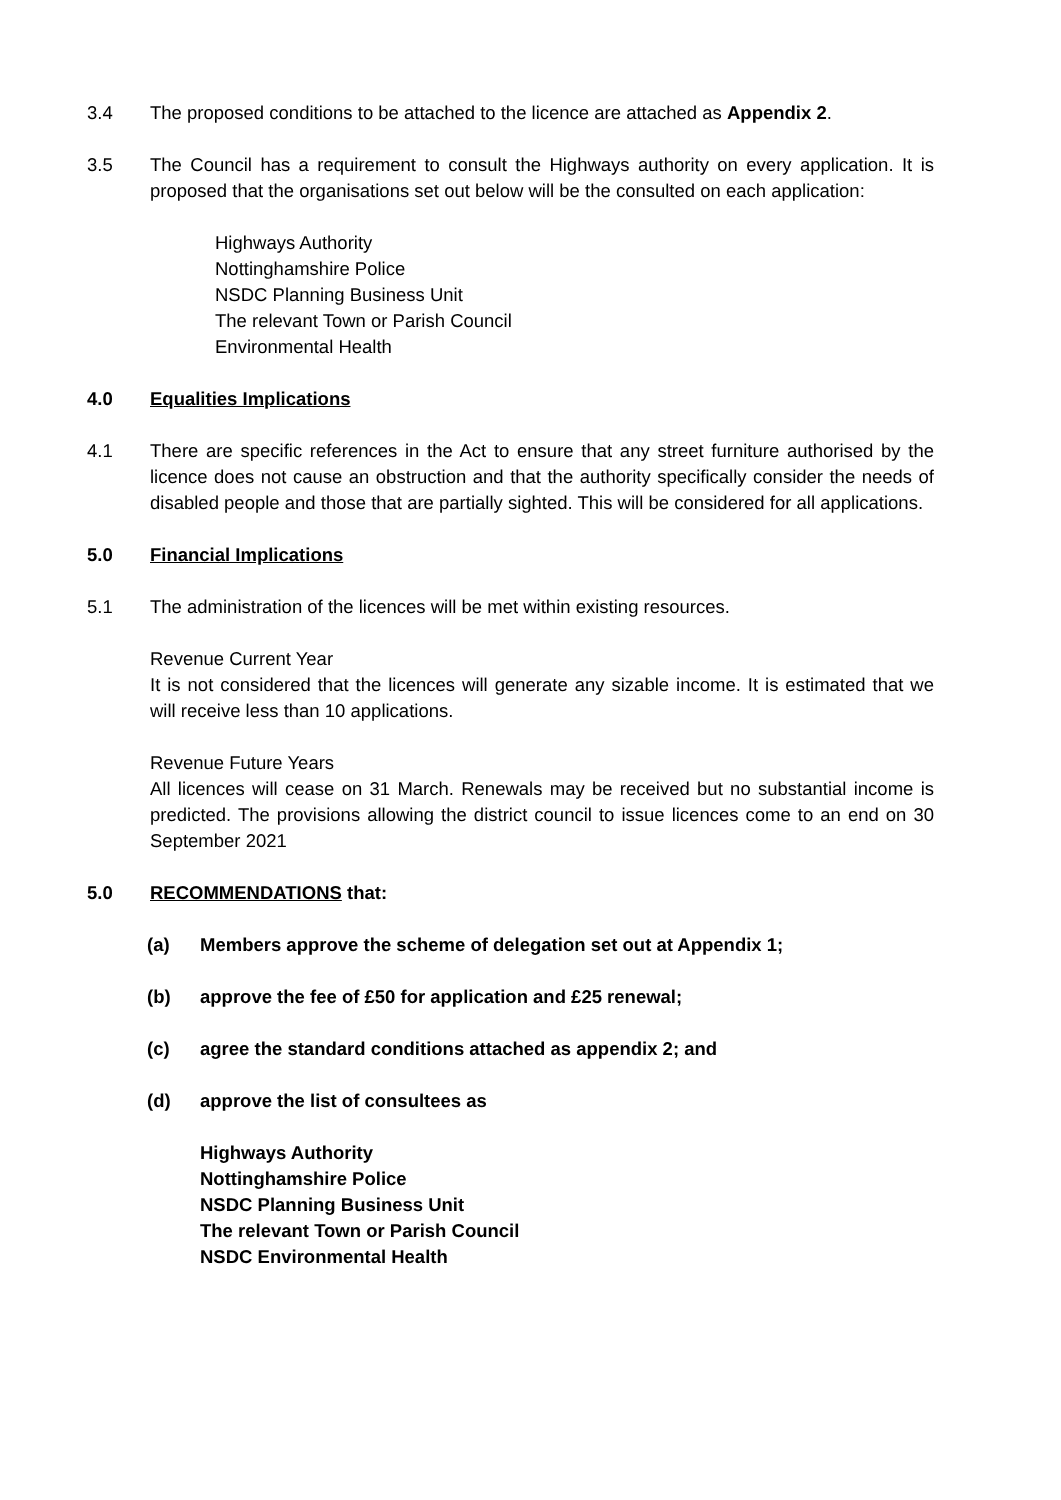3.4 The proposed conditions to be attached to the licence are attached as Appendix 2.
3.5 The Council has a requirement to consult the Highways authority on every application. It is proposed that the organisations set out below will be the consulted on each application:
Highways Authority
Nottinghamshire Police
NSDC Planning Business Unit
The relevant Town or Parish Council
Environmental Health
4.0 Equalities Implications
4.1 There are specific references in the Act to ensure that any street furniture authorised by the licence does not cause an obstruction and that the authority specifically consider the needs of disabled people and those that are partially sighted. This will be considered for all applications.
5.0 Financial Implications
5.1 The administration of the licences will be met within existing resources.
Revenue Current Year
It is not considered that the licences will generate any sizable income. It is estimated that we will receive less than 10 applications.
Revenue Future Years
All licences will cease on 31 March. Renewals may be received but no substantial income is predicted. The provisions allowing the district council to issue licences come to an end on 30 September 2021
5.0 RECOMMENDATIONS that:
(a) Members approve the scheme of delegation set out at Appendix 1;
(b) approve the fee of £50 for application and £25 renewal;
(c) agree the standard conditions attached as appendix 2; and
(d) approve the list of consultees as
Highways Authority
Nottinghamshire Police
NSDC Planning Business Unit
The relevant Town or Parish Council
NSDC Environmental Health